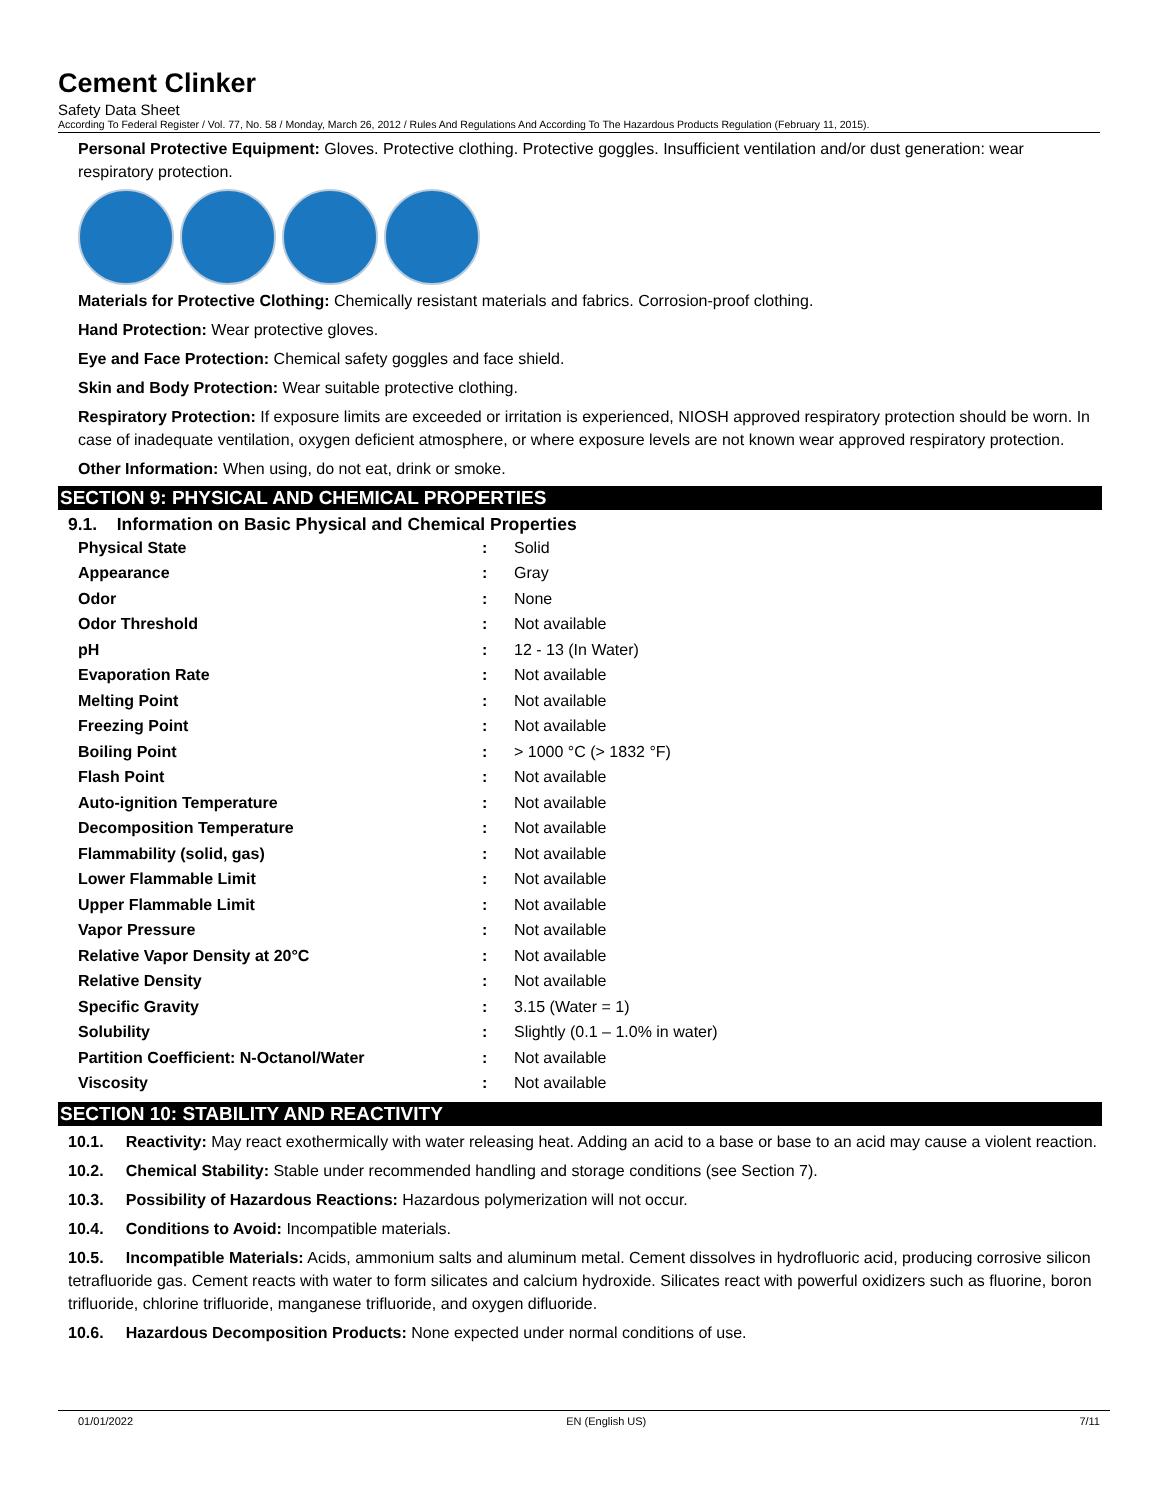Cement Clinker
Safety Data Sheet
According To Federal Register / Vol. 77, No. 58 / Monday, March 26, 2012 / Rules And Regulations And According To The Hazardous Products Regulation (February 11, 2015).
Personal Protective Equipment: Gloves. Protective clothing. Protective goggles. Insufficient ventilation and/or dust generation: wear respiratory protection.
Materials for Protective Clothing: Chemically resistant materials and fabrics. Corrosion-proof clothing.
Hand Protection: Wear protective gloves.
Eye and Face Protection: Chemical safety goggles and face shield.
Skin and Body Protection: Wear suitable protective clothing.
Respiratory Protection: If exposure limits are exceeded or irritation is experienced, NIOSH approved respiratory protection should be worn. In case of inadequate ventilation, oxygen deficient atmosphere, or where exposure levels are not known wear approved respiratory protection.
Other Information: When using, do not eat, drink or smoke.
SECTION 9: PHYSICAL AND CHEMICAL PROPERTIES
9.1. Information on Basic Physical and Chemical Properties
| Physical State | : | Solid |
| Appearance | : | Gray |
| Odor | : | None |
| Odor Threshold | : | Not available |
| pH | : | 12 - 13 (In Water) |
| Evaporation Rate | : | Not available |
| Melting Point | : | Not available |
| Freezing Point | : | Not available |
| Boiling Point | : | > 1000 °C (> 1832 °F) |
| Flash Point | : | Not available |
| Auto-ignition Temperature | : | Not available |
| Decomposition Temperature | : | Not available |
| Flammability (solid, gas) | : | Not available |
| Lower Flammable Limit | : | Not available |
| Upper Flammable Limit | : | Not available |
| Vapor Pressure | : | Not available |
| Relative Vapor Density at 20°C | : | Not available |
| Relative Density | : | Not available |
| Specific Gravity | : | 3.15 (Water = 1) |
| Solubility | : | Slightly (0.1 – 1.0% in water) |
| Partition Coefficient: N-Octanol/Water | : | Not available |
| Viscosity | : | Not available |
SECTION 10: STABILITY AND REACTIVITY
10.1. Reactivity: May react exothermically with water releasing heat. Adding an acid to a base or base to an acid may cause a violent reaction.
10.2. Chemical Stability: Stable under recommended handling and storage conditions (see Section 7).
10.3. Possibility of Hazardous Reactions: Hazardous polymerization will not occur.
10.4. Conditions to Avoid: Incompatible materials.
10.5. Incompatible Materials: Acids, ammonium salts and aluminum metal. Cement dissolves in hydrofluoric acid, producing corrosive silicon tetrafluoride gas. Cement reacts with water to form silicates and calcium hydroxide. Silicates react with powerful oxidizers such as fluorine, boron trifluoride, chlorine trifluoride, manganese trifluoride, and oxygen difluoride.
10.6. Hazardous Decomposition Products: None expected under normal conditions of use.
01/01/2022 EN (English US) 7/11